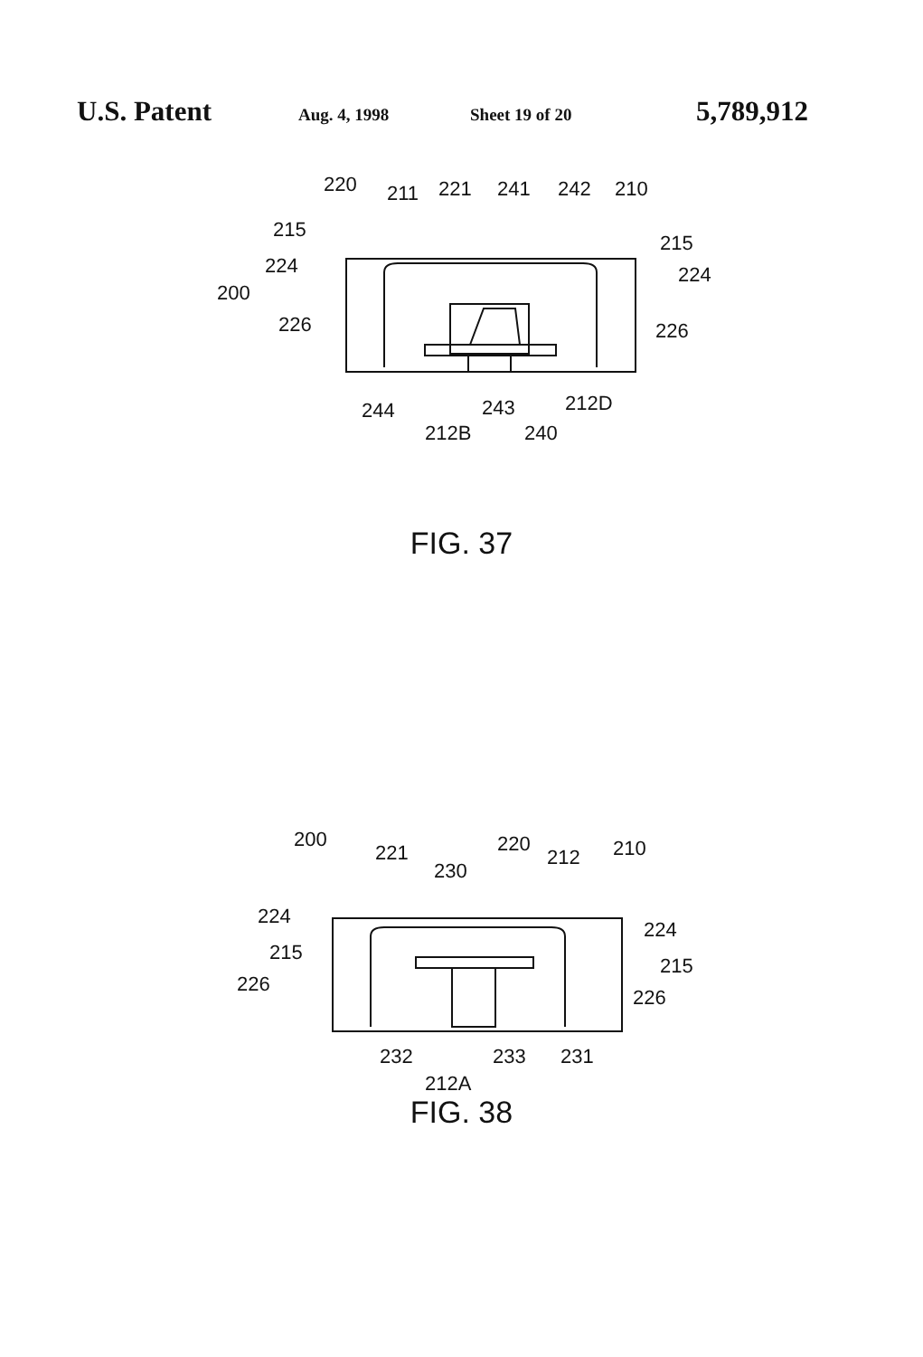U.S. Patent
Aug. 4, 1998 Sheet 19 of 20
5,789,912
220
211
221
241
242
210
215
215
224
224
200
226
226
244
243
212D
212B
240
FIG. 37
200
221
220
212
210
230
224
224
215
215
226
226
232
233
231
212A
FIG. 38